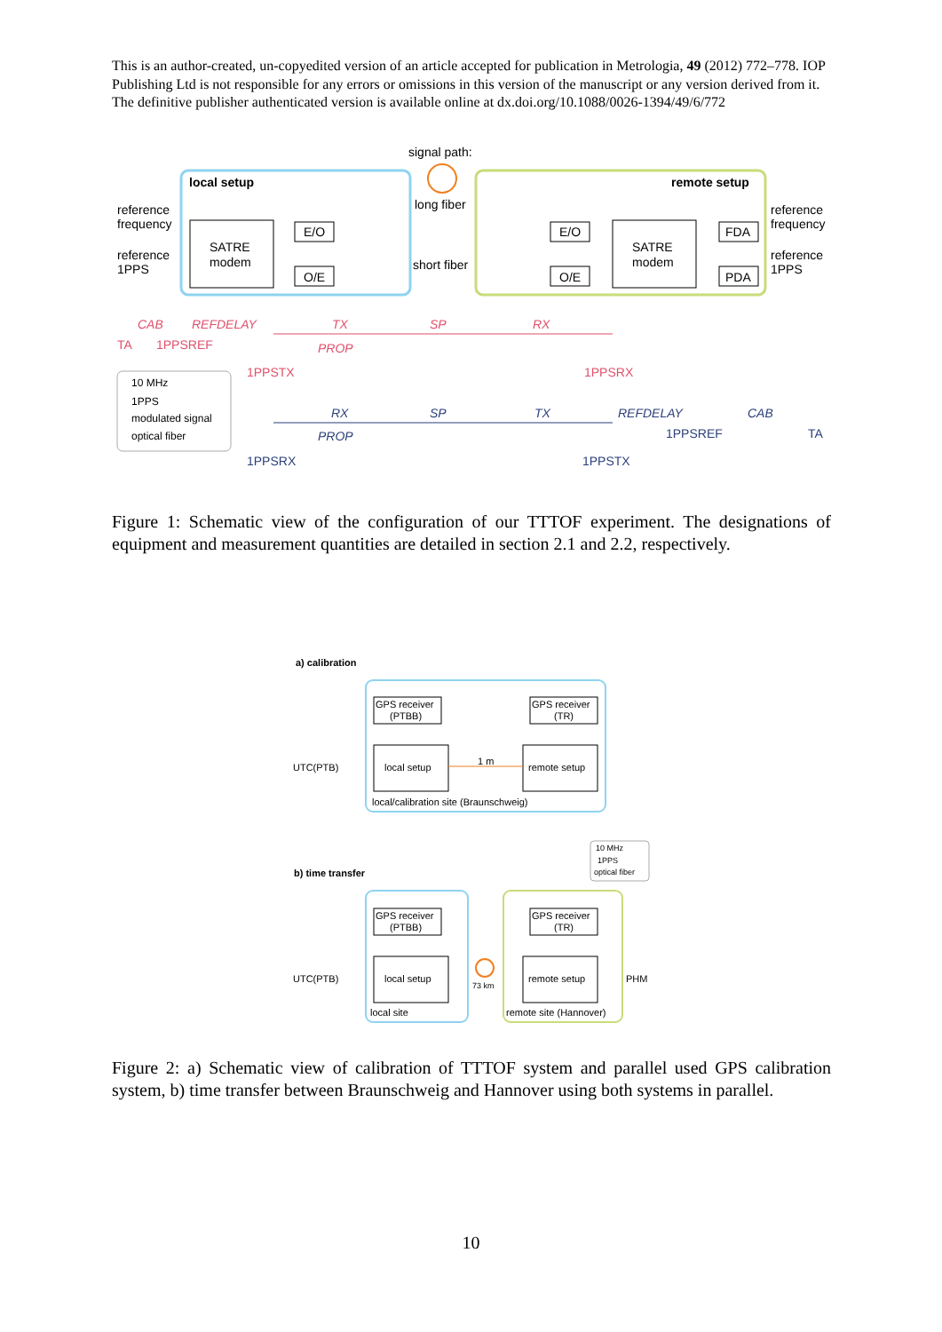This is an author-created, un-copyedited version of an article accepted for publication in Metrologia, 49 (2012) 772–778. IOP Publishing Ltd is not responsible for any errors or omissions in this version of the manuscript or any version derived from it. The definitive publisher authenticated version is available online at dx.doi.org/10.1088/0026-1394/49/6/772
signal path:
local setup
remote setup
reference
frequency
reference
1PPS
SATRE
modem
E/O
O/E
long fiber
short fiber
E/O
O/E
SATRE
modem
FDA
PDA
reference
frequency
reference
1PPS
CAB
REFDELAY
TX
SP
RX
PROP
TA
1PPSREF
1PPSTX
1PPSRX
10 MHz
1PPS
modulated signal
optical fiber
RX
SP
TX
REFDELAY
CAB
PROP
1PPSREF
TA
1PPSRX
1PPSTX
Figure 1: Schematic view of the configuration of our TTTOF experiment. The designations of equipment and measurement quantities are detailed in section 2.1 and 2.2, respectively.
a) calibration
GPS receiver
(PTBB)
GPS receiver
(TR)
local setup
remote setup
1 m
UTC(PTB)
local/calibration site (Braunschweig)
10 MHz
1PPS
optical fiber
b) time transfer
GPS receiver
(PTBB)
GPS receiver
(TR)
local setup
remote setup
73 km
UTC(PTB)
PHM
local site
remote site (Hannover)
Figure 2: a) Schematic view of calibration of TTTOF system and parallel used GPS calibration system, b) time transfer between Braunschweig and Hannover using both systems in parallel.
10